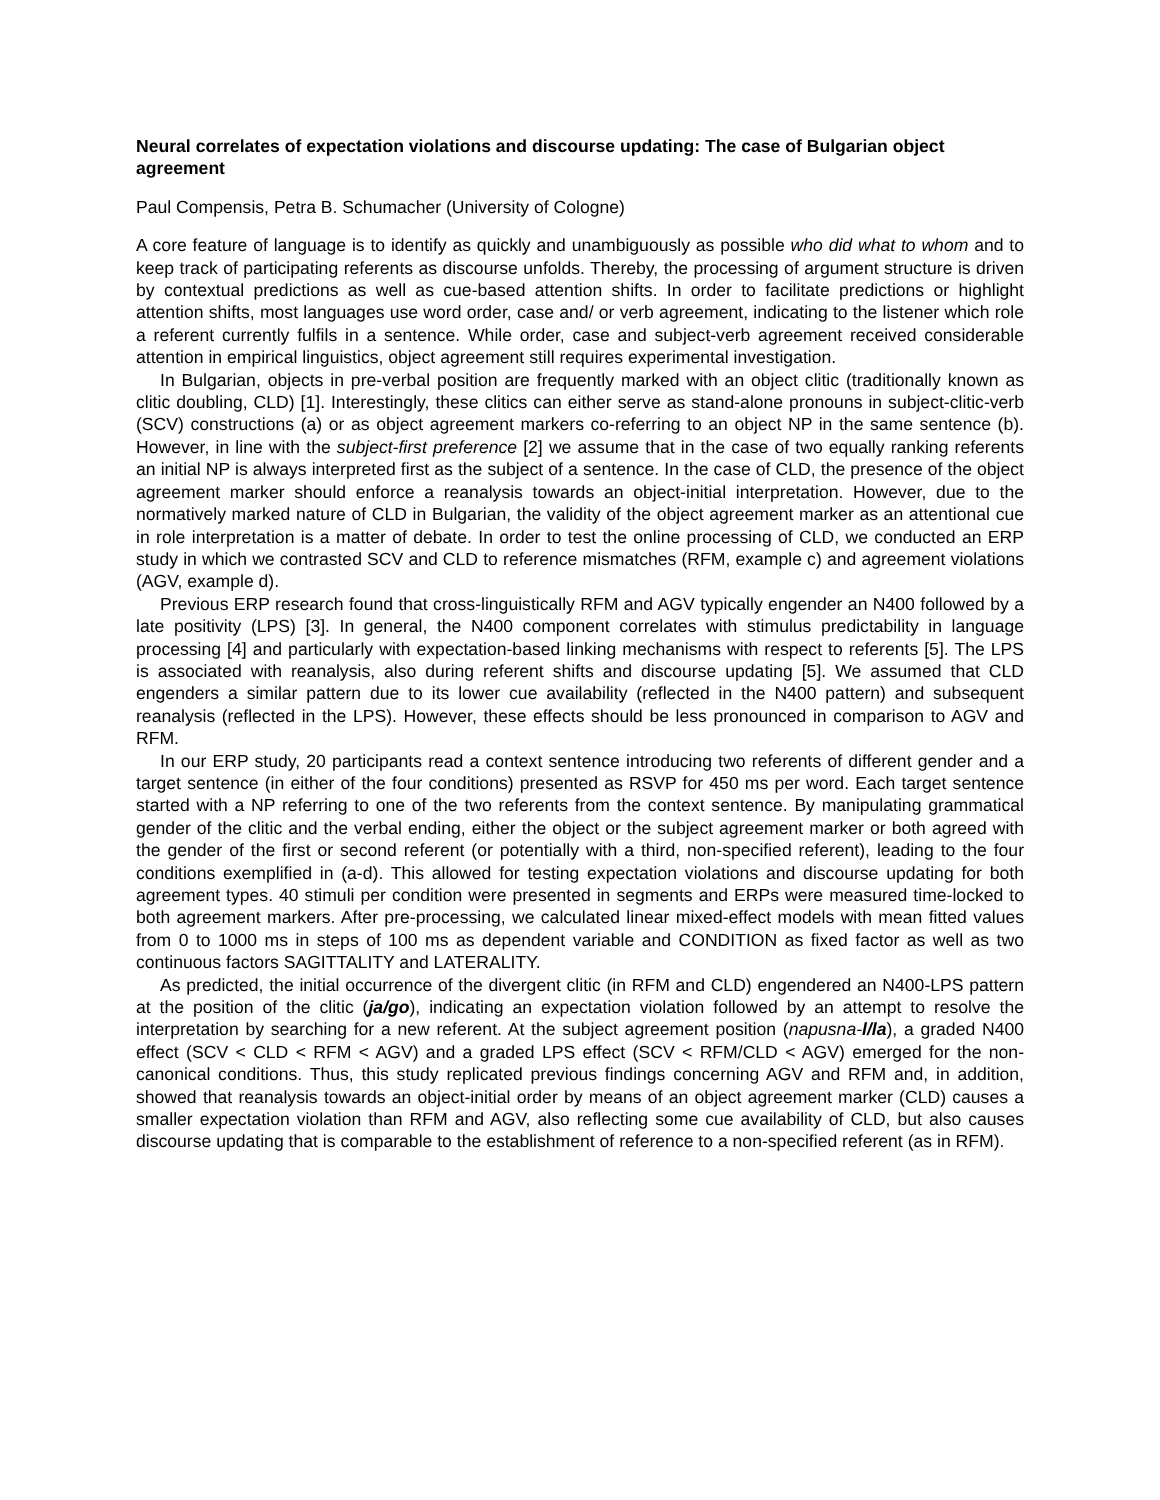Neural correlates of expectation violations and discourse updating: The case of Bulgarian object agreement
Paul Compensis, Petra B. Schumacher (University of Cologne)
A core feature of language is to identify as quickly and unambiguously as possible who did what to whom and to keep track of participating referents as discourse unfolds. Thereby, the processing of argument structure is driven by contextual predictions as well as cue-based attention shifts. In order to facilitate predictions or highlight attention shifts, most languages use word order, case and/ or verb agreement, indicating to the listener which role a referent currently fulfils in a sentence. While order, case and subject-verb agreement received considerable attention in empirical linguistics, object agreement still requires experimental investigation.
In Bulgarian, objects in pre-verbal position are frequently marked with an object clitic (traditionally known as clitic doubling, CLD) [1]. Interestingly, these clitics can either serve as stand-alone pronouns in subject-clitic-verb (SCV) constructions (a) or as object agreement markers co-referring to an object NP in the same sentence (b). However, in line with the subject-first preference [2] we assume that in the case of two equally ranking referents an initial NP is always interpreted first as the subject of a sentence. In the case of CLD, the presence of the object agreement marker should enforce a reanalysis towards an object-initial interpretation. However, due to the normatively marked nature of CLD in Bulgarian, the validity of the object agreement marker as an attentional cue in role interpretation is a matter of debate. In order to test the online processing of CLD, we conducted an ERP study in which we contrasted SCV and CLD to reference mismatches (RFM, example c) and agreement violations (AGV, example d).
Previous ERP research found that cross-linguistically RFM and AGV typically engender an N400 followed by a late positivity (LPS) [3]. In general, the N400 component correlates with stimulus predictability in language processing [4] and particularly with expectation-based linking mechanisms with respect to referents [5]. The LPS is associated with reanalysis, also during referent shifts and discourse updating [5]. We assumed that CLD engenders a similar pattern due to its lower cue availability (reflected in the N400 pattern) and subsequent reanalysis (reflected in the LPS). However, these effects should be less pronounced in comparison to AGV and RFM.
In our ERP study, 20 participants read a context sentence introducing two referents of different gender and a target sentence (in either of the four conditions) presented as RSVP for 450 ms per word. Each target sentence started with a NP referring to one of the two referents from the context sentence. By manipulating grammatical gender of the clitic and the verbal ending, either the object or the subject agreement marker or both agreed with the gender of the first or second referent (or potentially with a third, non-specified referent), leading to the four conditions exemplified in (a-d). This allowed for testing expectation violations and discourse updating for both agreement types. 40 stimuli per condition were presented in segments and ERPs were measured time-locked to both agreement markers. After pre-processing, we calculated linear mixed-effect models with mean fitted values from 0 to 1000 ms in steps of 100 ms as dependent variable and CONDITION as fixed factor as well as two continuous factors SAGITTALITY and LATERALITY.
As predicted, the initial occurrence of the divergent clitic (in RFM and CLD) engendered an N400-LPS pattern at the position of the clitic (ja/go), indicating an expectation violation followed by an attempt to resolve the interpretation by searching for a new referent. At the subject agreement position (napusna-l/la), a graded N400 effect (SCV < CLD < RFM < AGV) and a graded LPS effect (SCV < RFM/CLD < AGV) emerged for the non-canonical conditions. Thus, this study replicated previous findings concerning AGV and RFM and, in addition, showed that reanalysis towards an object-initial order by means of an object agreement marker (CLD) causes a smaller expectation violation than RFM and AGV, also reflecting some cue availability of CLD, but also causes discourse updating that is comparable to the establishment of reference to a non-specified referent (as in RFM).